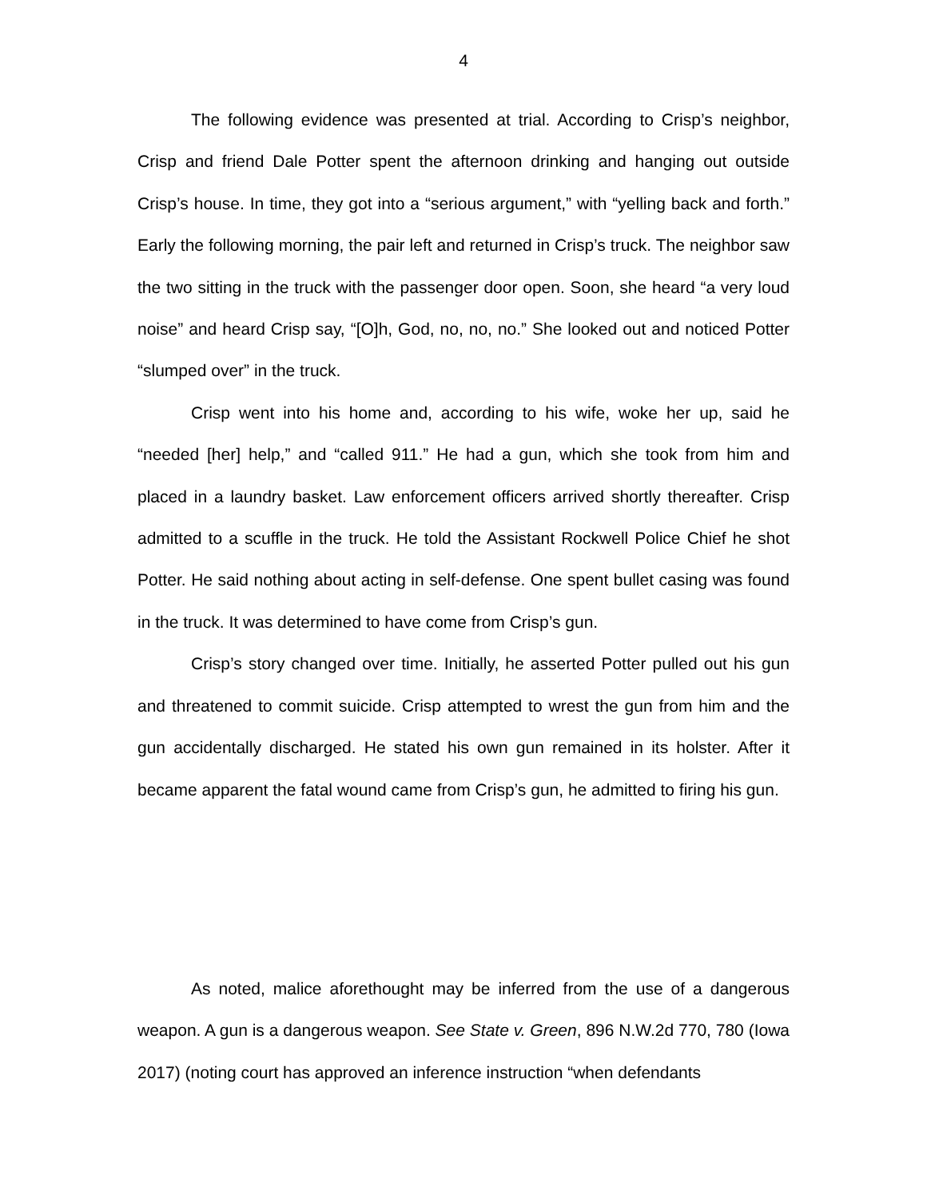4
The following evidence was presented at trial. According to Crisp’s neighbor, Crisp and friend Dale Potter spent the afternoon drinking and hanging out outside Crisp’s house. In time, they got into a “serious argument,” with “yelling back and forth.” Early the following morning, the pair left and returned in Crisp’s truck. The neighbor saw the two sitting in the truck with the passenger door open. Soon, she heard “a very loud noise” and heard Crisp say, “[O]h, God, no, no, no.” She looked out and noticed Potter “slumped over” in the truck.
Crisp went into his home and, according to his wife, woke her up, said he “needed [her] help,” and “called 911.” He had a gun, which she took from him and placed in a laundry basket. Law enforcement officers arrived shortly thereafter. Crisp admitted to a scuffle in the truck. He told the Assistant Rockwell Police Chief he shot Potter. He said nothing about acting in self-defense. One spent bullet casing was found in the truck. It was determined to have come from Crisp’s gun.
Crisp’s story changed over time. Initially, he asserted Potter pulled out his gun and threatened to commit suicide. Crisp attempted to wrest the gun from him and the gun accidentally discharged. He stated his own gun remained in its holster. After it became apparent the fatal wound came from Crisp’s gun, he admitted to firing his gun.
As noted, malice aforethought may be inferred from the use of a dangerous weapon. A gun is a dangerous weapon. See State v. Green, 896 N.W.2d 770, 780 (Iowa 2017) (noting court has approved an inference instruction “when defendants